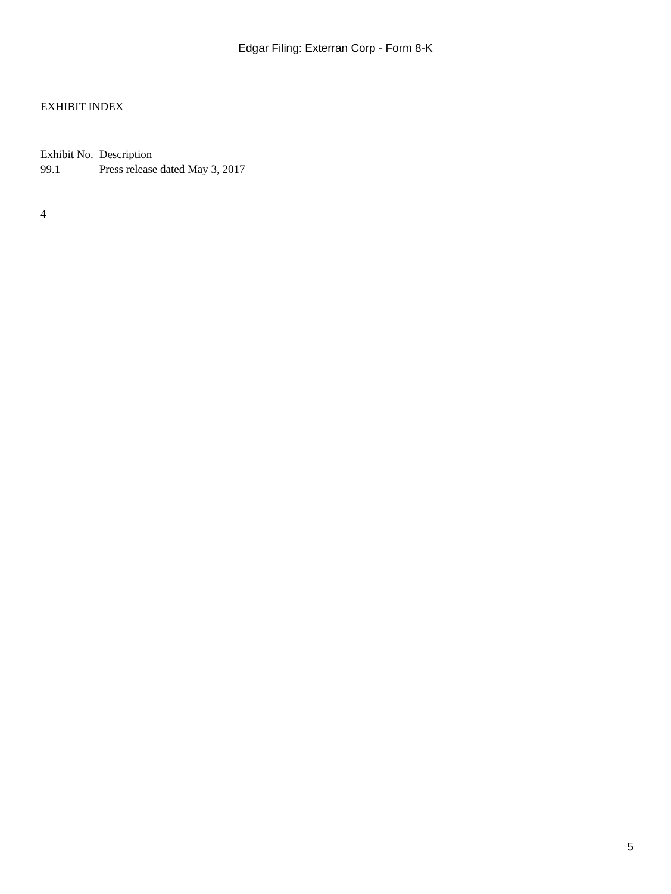Edgar Filing: Exterran Corp - Form 8-K
EXHIBIT INDEX
| Exhibit No. | Description |
| 99.1 | Press release dated May 3, 2017 |
4
5